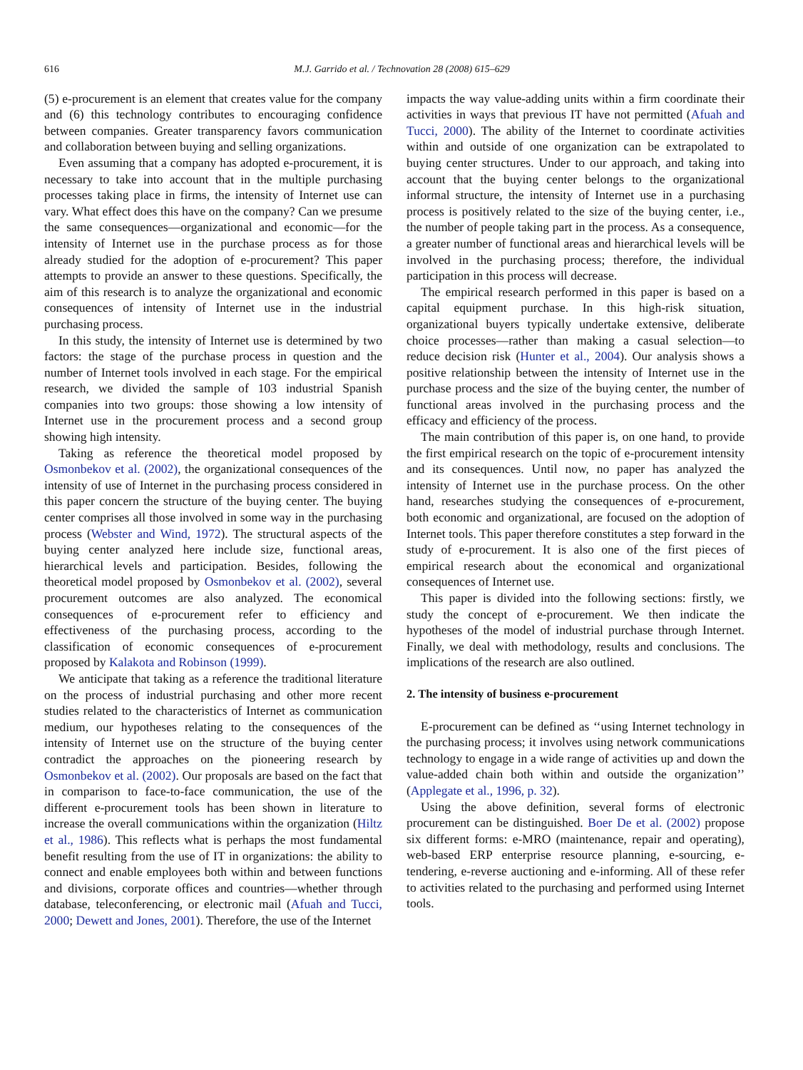616 M.J. Garrido et al. / Technovation 28 (2008) 615–629
(5) e-procurement is an element that creates value for the company and (6) this technology contributes to encouraging confidence between companies. Greater transparency favors communication and collaboration between buying and selling organizations.
Even assuming that a company has adopted e-procurement, it is necessary to take into account that in the multiple purchasing processes taking place in firms, the intensity of Internet use can vary. What effect does this have on the company? Can we presume the same consequences—organizational and economic—for the intensity of Internet use in the purchase process as for those already studied for the adoption of e-procurement? This paper attempts to provide an answer to these questions. Specifically, the aim of this research is to analyze the organizational and economic consequences of intensity of Internet use in the industrial purchasing process.
In this study, the intensity of Internet use is determined by two factors: the stage of the purchase process in question and the number of Internet tools involved in each stage. For the empirical research, we divided the sample of 103 industrial Spanish companies into two groups: those showing a low intensity of Internet use in the procurement process and a second group showing high intensity.
Taking as reference the theoretical model proposed by Osmonbekov et al. (2002), the organizational consequences of the intensity of use of Internet in the purchasing process considered in this paper concern the structure of the buying center. The buying center comprises all those involved in some way in the purchasing process (Webster and Wind, 1972). The structural aspects of the buying center analyzed here include size, functional areas, hierarchical levels and participation. Besides, following the theoretical model proposed by Osmonbekov et al. (2002), several procurement outcomes are also analyzed. The economical consequences of e-procurement refer to efficiency and effectiveness of the purchasing process, according to the classification of economic consequences of e-procurement proposed by Kalakota and Robinson (1999).
We anticipate that taking as a reference the traditional literature on the process of industrial purchasing and other more recent studies related to the characteristics of Internet as communication medium, our hypotheses relating to the consequences of the intensity of Internet use on the structure of the buying center contradict the approaches on the pioneering research by Osmonbekov et al. (2002). Our proposals are based on the fact that in comparison to face-to-face communication, the use of the different e-procurement tools has been shown in literature to increase the overall communications within the organization (Hiltz et al., 1986). This reflects what is perhaps the most fundamental benefit resulting from the use of IT in organizations: the ability to connect and enable employees both within and between functions and divisions, corporate offices and countries—whether through database, teleconferencing, or electronic mail (Afuah and Tucci, 2000; Dewett and Jones, 2001). Therefore, the use of the Internet
impacts the way value-adding units within a firm coordinate their activities in ways that previous IT have not permitted (Afuah and Tucci, 2000). The ability of the Internet to coordinate activities within and outside of one organization can be extrapolated to buying center structures. Under to our approach, and taking into account that the buying center belongs to the organizational informal structure, the intensity of Internet use in a purchasing process is positively related to the size of the buying center, i.e., the number of people taking part in the process. As a consequence, a greater number of functional areas and hierarchical levels will be involved in the purchasing process; therefore, the individual participation in this process will decrease.
The empirical research performed in this paper is based on a capital equipment purchase. In this high-risk situation, organizational buyers typically undertake extensive, deliberate choice processes—rather than making a casual selection—to reduce decision risk (Hunter et al., 2004). Our analysis shows a positive relationship between the intensity of Internet use in the purchase process and the size of the buying center, the number of functional areas involved in the purchasing process and the efficacy and efficiency of the process.
The main contribution of this paper is, on one hand, to provide the first empirical research on the topic of e-procurement intensity and its consequences. Until now, no paper has analyzed the intensity of Internet use in the purchase process. On the other hand, researches studying the consequences of e-procurement, both economic and organizational, are focused on the adoption of Internet tools. This paper therefore constitutes a step forward in the study of e-procurement. It is also one of the first pieces of empirical research about the economical and organizational consequences of Internet use.
This paper is divided into the following sections: firstly, we study the concept of e-procurement. We then indicate the hypotheses of the model of industrial purchase through Internet. Finally, we deal with methodology, results and conclusions. The implications of the research are also outlined.
2. The intensity of business e-procurement
E-procurement can be defined as ‘‘using Internet technology in the purchasing process; it involves using network communications technology to engage in a wide range of activities up and down the value-added chain both within and outside the organization’’ (Applegate et al., 1996, p. 32).
Using the above definition, several forms of electronic procurement can be distinguished. Boer De et al. (2002) propose six different forms: e-MRO (maintenance, repair and operating), web-based ERP enterprise resource planning, e-sourcing, e-tendering, e-reverse auctioning and e-informing. All of these refer to activities related to the purchasing and performed using Internet tools.